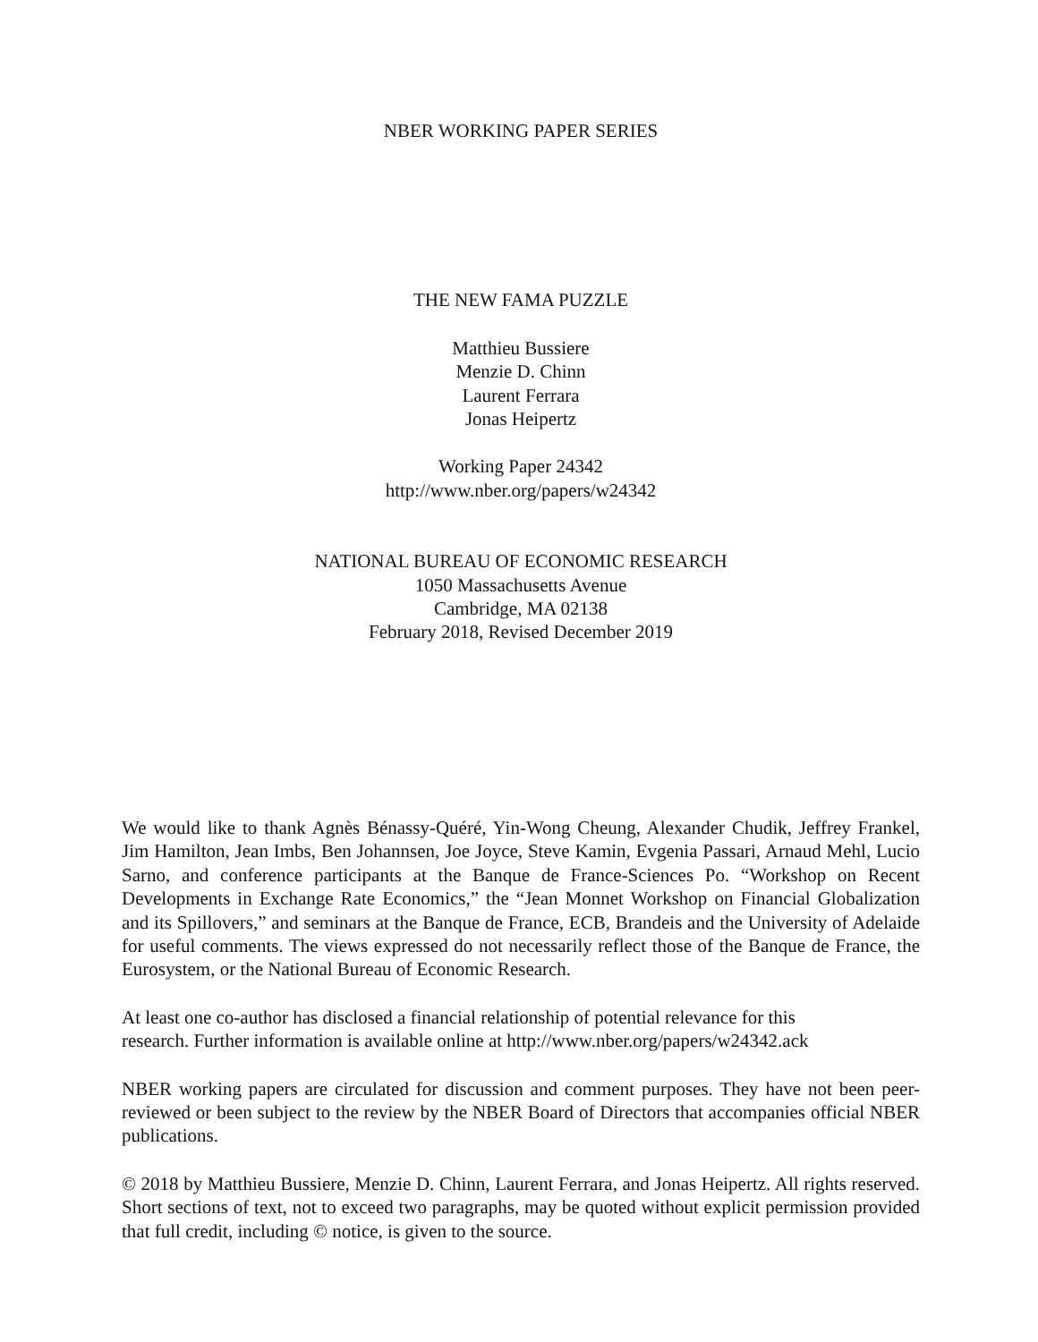NBER WORKING PAPER SERIES
THE NEW FAMA PUZZLE
Matthieu Bussiere
Menzie D. Chinn
Laurent Ferrara
Jonas Heipertz
Working Paper 24342
http://www.nber.org/papers/w24342
NATIONAL BUREAU OF ECONOMIC RESEARCH
1050 Massachusetts Avenue
Cambridge, MA 02138
February 2018, Revised December 2019
We would like to thank Agnès Bénassy-Quéré, Yin-Wong Cheung, Alexander Chudik, Jeffrey Frankel, Jim Hamilton, Jean Imbs, Ben Johannsen, Joe Joyce, Steve Kamin, Evgenia Passari, Arnaud Mehl, Lucio Sarno, and conference participants at the Banque de France-Sciences Po. “Workshop on Recent Developments in Exchange Rate Economics,” the “Jean Monnet Workshop on Financial Globalization and its Spillovers,” and seminars at the Banque de France, ECB, Brandeis and the University of Adelaide for useful comments. The views expressed do not necessarily reflect those of the Banque de France, the Eurosystem, or the National Bureau of Economic Research.
At least one co-author has disclosed a financial relationship of potential relevance for this
research. Further information is available online at http://www.nber.org/papers/w24342.ack
NBER working papers are circulated for discussion and comment purposes. They have not been peer-reviewed or been subject to the review by the NBER Board of Directors that accompanies official NBER publications.
© 2018 by Matthieu Bussiere, Menzie D. Chinn, Laurent Ferrara, and Jonas Heipertz. All rights reserved. Short sections of text, not to exceed two paragraphs, may be quoted without explicit permission provided that full credit, including © notice, is given to the source.